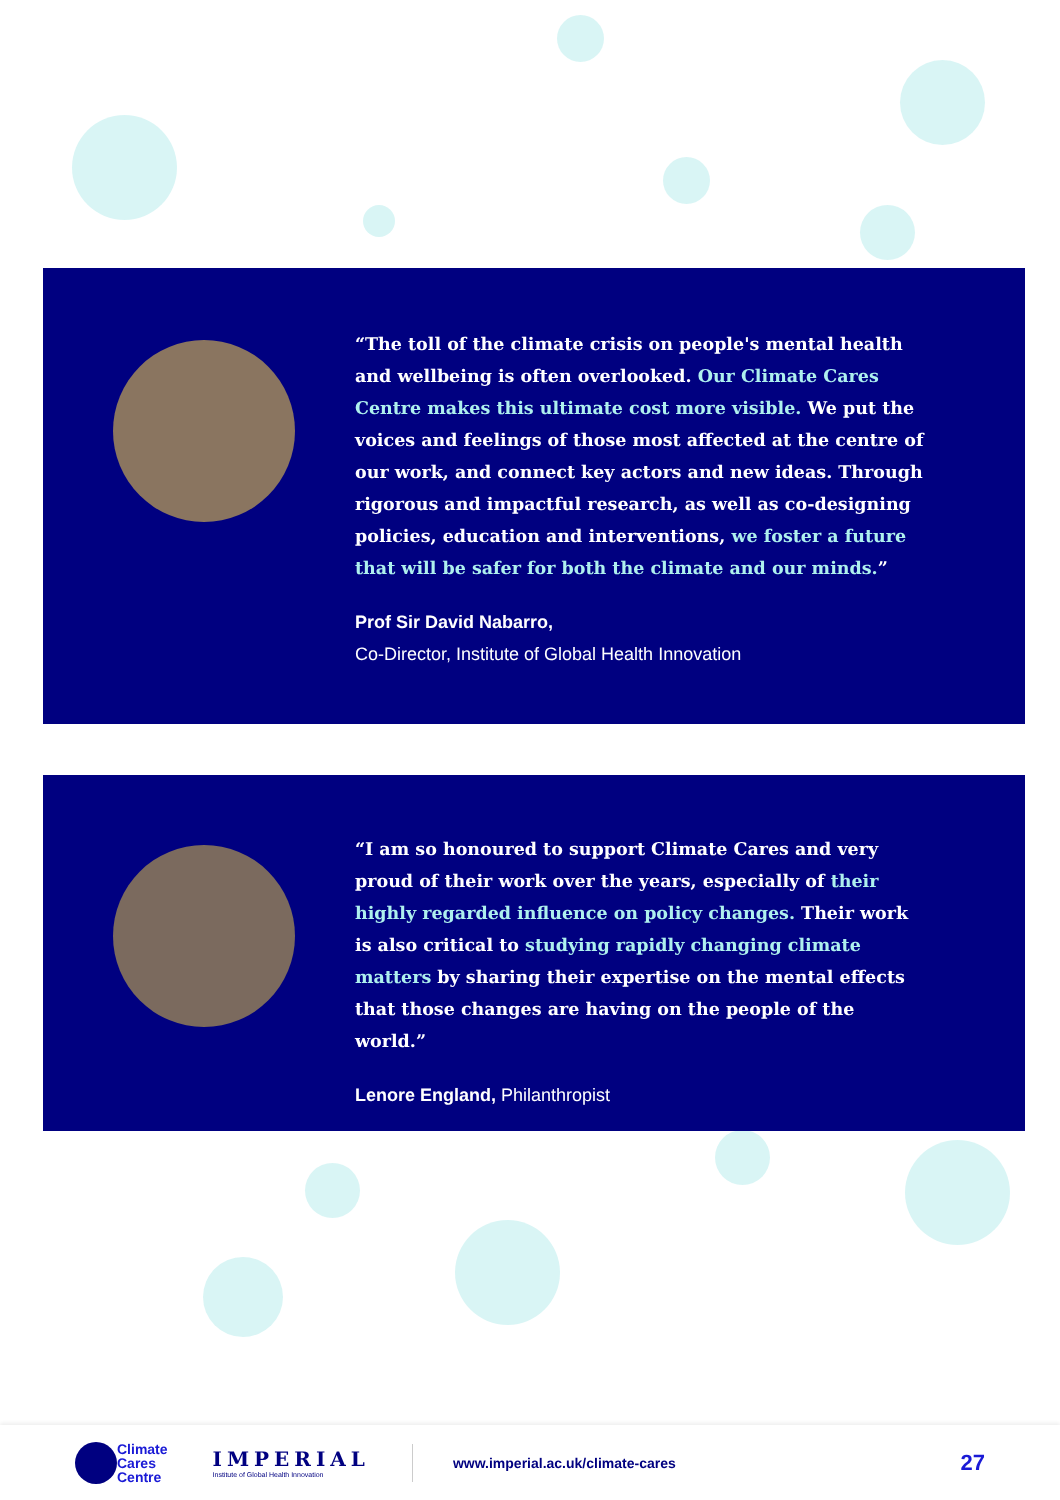“The toll of the climate crisis on people's mental health and wellbeing is often overlooked. Our Climate Cares Centre makes this ultimate cost more visible. We put the voices and feelings of those most affected at the centre of our work, and connect key actors and new ideas. Through rigorous and impactful research, as well as co-designing policies, education and interventions, we foster a future that will be safer for both the climate and our minds.”
Prof Sir David Nabarro,
Co-Director, Institute of Global Health Innovation
“I am so honoured to support Climate Cares and very proud of their work over the years, especially of their highly regarded influence on policy changes. Their work is also critical to studying rapidly changing climate matters by sharing their expertise on the mental effects that those changes are having on the people of the world.”
Lenore England, Philanthropist
Climate
Cares
Centre
IMPERIAL
Institute of Global Health Innovation
www.imperial.ac.uk/climate-cares
27